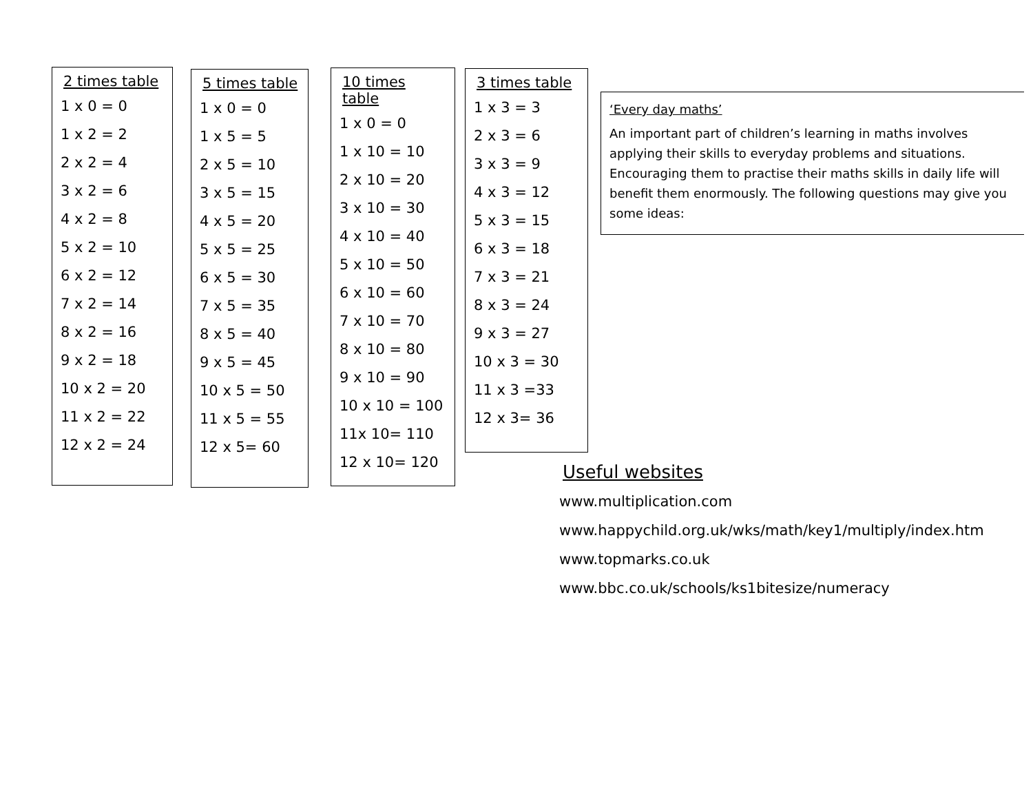2 times table
1 x 0 = 0
1 x 2 = 2
2 x 2 = 4
3 x 2 = 6
4 x 2 = 8
5 x 2 = 10
6 x 2 = 12
7 x 2 = 14
8 x 2 = 16
9 x 2 = 18
10 x 2 = 20
11 x 2 = 22
12 x 2 = 24
5 times table
1 x 0 = 0
1 x 5 = 5
2 x 5 = 10
3 x 5 = 15
4 x 5 = 20
5 x 5 = 25
6 x 5 = 30
7 x 5 = 35
8 x 5 = 40
9 x 5 = 45
10 x 5 = 50
11 x 5 = 55
12 x 5= 60
10 times table
1 x 0 = 0
1 x 10 = 10
2 x 10 = 20
3 x 10 = 30
4 x 10 = 40
5 x 10 = 50
6 x 10 = 60
7 x 10 = 70
8 x 10 = 80
9 x 10 = 90
10 x 10 = 100
11x 10= 110
12 x 10= 120
3 times table
1 x 3 = 3
2 x 3 = 6
3 x 3 = 9
4 x 3 = 12
5 x 3 = 15
6 x 3 = 18
7 x 3 = 21
8 x 3 = 24
9 x 3 = 27
10 x 3 = 30
11 x 3 =33
12 x 3= 36
‘Every day maths’
An important part of children’s learning in maths involves applying their skills to everyday problems and situations. Encouraging them to practise their maths skills in daily life will benefit them enormously. The following questions may give you some ideas:
Useful websites
www.multiplication.com
www.happychild.org.uk/wks/math/key1/multiply/index.htm
www.topmarks.co.uk
www.bbc.co.uk/schools/ks1bitesize/numeracy